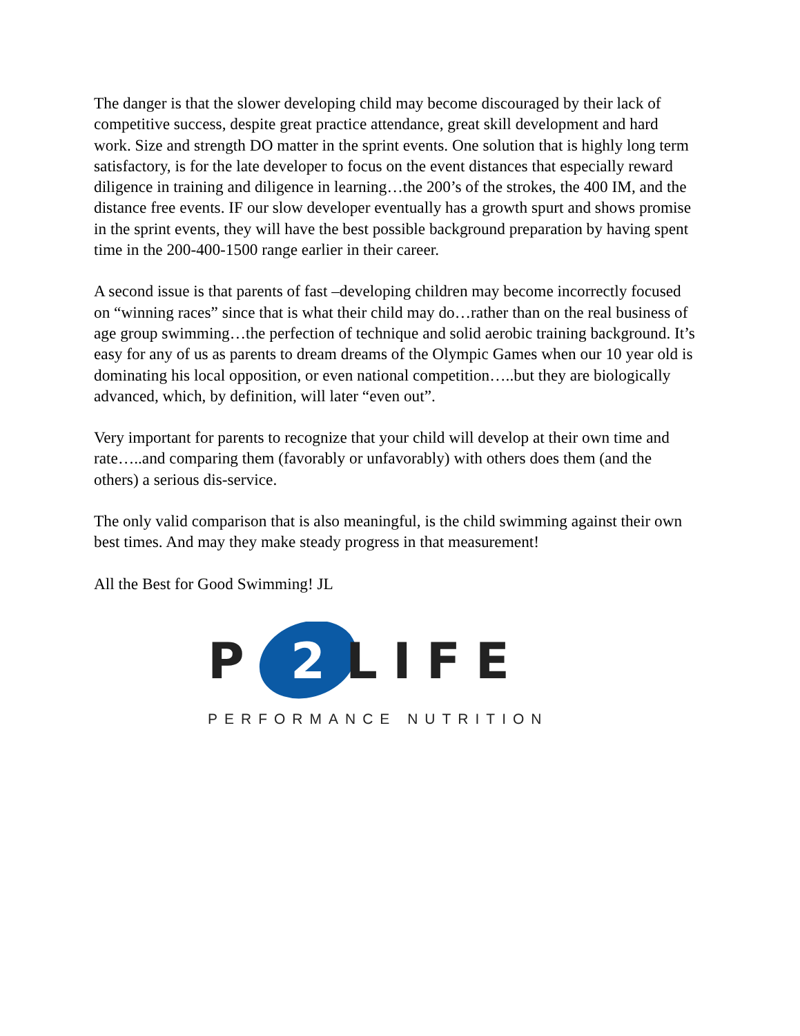The danger is that the slower developing child may become discouraged by their lack of competitive success, despite great practice attendance, great skill development and hard work. Size and strength DO matter in the sprint events. One solution that is highly long term satisfactory, is for the late developer to focus on the event distances that especially reward diligence in training and diligence in learning…the 200’s of the strokes, the 400 IM, and the distance free events. IF our slow developer eventually has a growth spurt and shows promise in the sprint events, they will have the best possible background preparation by having spent time in the 200-400-1500 range earlier in their career.
A second issue is that parents of fast –developing children may become incorrectly focused on “winning races” since that is what their child may do…rather than on the real business of age group swimming…the perfection of technique and solid aerobic training background. It’s easy for any of us as parents to dream dreams of the Olympic Games when our 10 year old is dominating his local opposition, or even national competition…..but they are biologically advanced, which, by definition, will later “even out”.
Very important for parents to recognize that your child will develop at their own time and rate…..and comparing them (favorably or unfavorably) with others does them (and the others) a serious dis-service.
The only valid comparison that is also meaningful, is the child swimming against their own best times. And may they make steady progress in that measurement!
All the Best for Good Swimming! JL
P
2
LIFE
PERFORMANCE NUTRITION